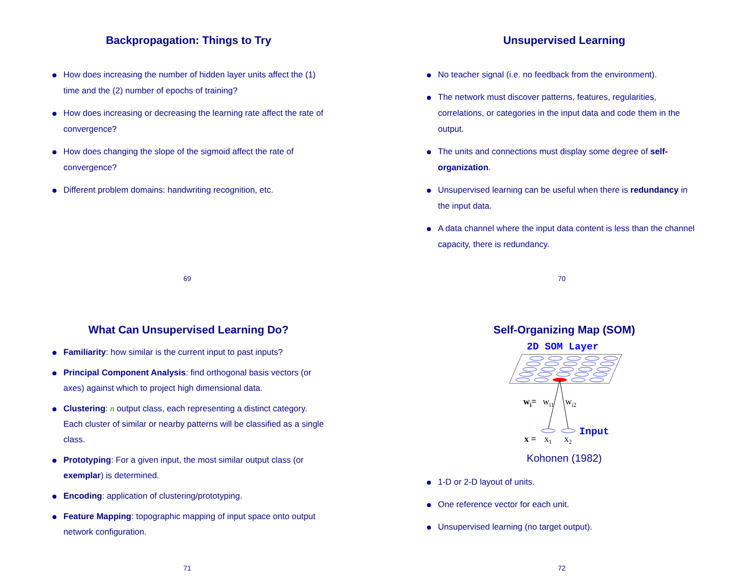Backpropagation: Things to Try
How does increasing the number of hidden layer units affect the (1) time and the (2) number of epochs of training?
How does increasing or decreasing the learning rate affect the rate of convergence?
How does changing the slope of the sigmoid affect the rate of convergence?
Different problem domains: handwriting recognition, etc.
69
Unsupervised Learning
No teacher signal (i.e. no feedback from the environment).
The network must discover patterns, features, regularities, correlations, or categories in the input data and code them in the output.
The units and connections must display some degree of self-organization.
Unsupervised learning can be useful when there is redundancy in the input data.
A data channel where the input data content is less than the channel capacity, there is redundancy.
70
What Can Unsupervised Learning Do?
Familiarity: how similar is the current input to past inputs?
Principal Component Analysis: find orthogonal basis vectors (or axes) against which to project high dimensional data.
Clustering: n output class, each representing a distinct category. Each cluster of similar or nearby patterns will be classified as a single class.
Prototyping: For a given input, the most similar output class (or exemplar) is determined.
Encoding: application of clustering/prototyping.
Feature Mapping: topographic mapping of input space onto output network configuration.
71
Self-Organizing Map (SOM)
2D SOM Layer
wi=
wi1
wi2
x =
x1
x2
Input
Kohonen (1982)
1-D or 2-D layout of units.
One reference vector for each unit.
Unsupervised learning (no target output).
72